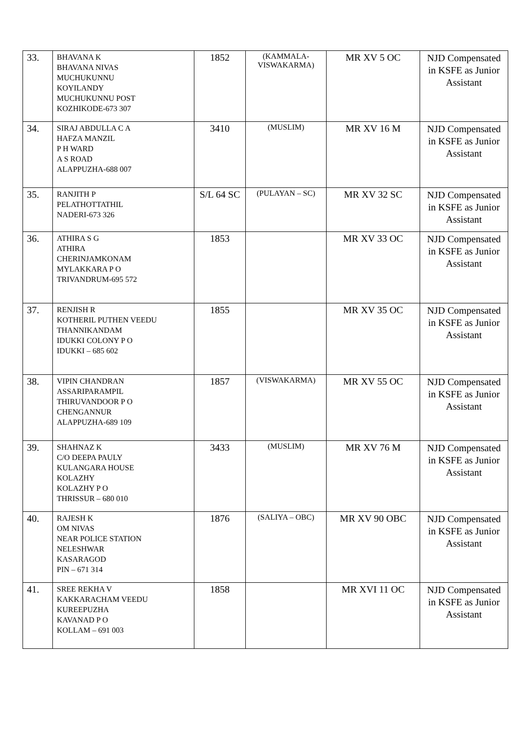| 33. | BHAVANA K BHAVANA NIVAS MUCHUKUNNU KOYILANDY MUCHUKUNNU POST KOZHIKODE-673 307 | 1852 | (KAMMALA- VISWAKARMA) | MR XV 5 OC | NJD Compensated in KSFE as Junior Assistant |
| 34. | SIRAJ ABDULLA C A HAFZA MANZIL P H WARD A S ROAD ALAPPUZHA-688 007 | 3410 | (MUSLIM) | MR XV 16 M | NJD Compensated in KSFE as Junior Assistant |
| 35. | RANJITH P PELATHOTTATHIL NADERI-673 326 | S/L 64 SC | (PULAYAN – SC) | MR XV 32 SC | NJD Compensated in KSFE as Junior Assistant |
| 36. | ATHIRA S G ATHIRA CHERINJAMKONAM MYLAKKARA P O TRIVANDRUM-695 572 | 1853 | | MR XV 33 OC | NJD Compensated in KSFE as Junior Assistant |
| 37. | RENJISH R KOTHERIL PUTHEN VEEDU THANNIKANDAM IDUKKI COLONY P O IDUKKI – 685 602 | 1855 | | MR XV 35 OC | NJD Compensated in KSFE as Junior Assistant |
| 38. | VIPIN CHANDRAN ASSARIPARAMPIL THIRUVANDOOR P O CHENGANNUR ALAPPUZHA-689 109 | 1857 | (VISWAKARMA) | MR XV 55 OC | NJD Compensated in KSFE as Junior Assistant |
| 39. | SHAHNAZ K C/O DEEPA PAULY KULANGARA HOUSE KOLAZHY KOLAZHY P O THRISSUR – 680 010 | 3433 | (MUSLIM) | MR XV 76 M | NJD Compensated in KSFE as Junior Assistant |
| 40. | RAJESH K OM NIVAS NEAR POLICE STATION NELESHWAR KASARAGOD PIN – 671 314 | 1876 | (SALIYA – OBC) | MR XV 90 OBC | NJD Compensated in KSFE as Junior Assistant |
| 41. | SREE REKHA V KAKKARACHAM VEEDU KUREEPUZHA KAVANAD P O KOLLAM – 691 003 | 1858 | | MR XVI 11 OC | NJD Compensated in KSFE as Junior Assistant |